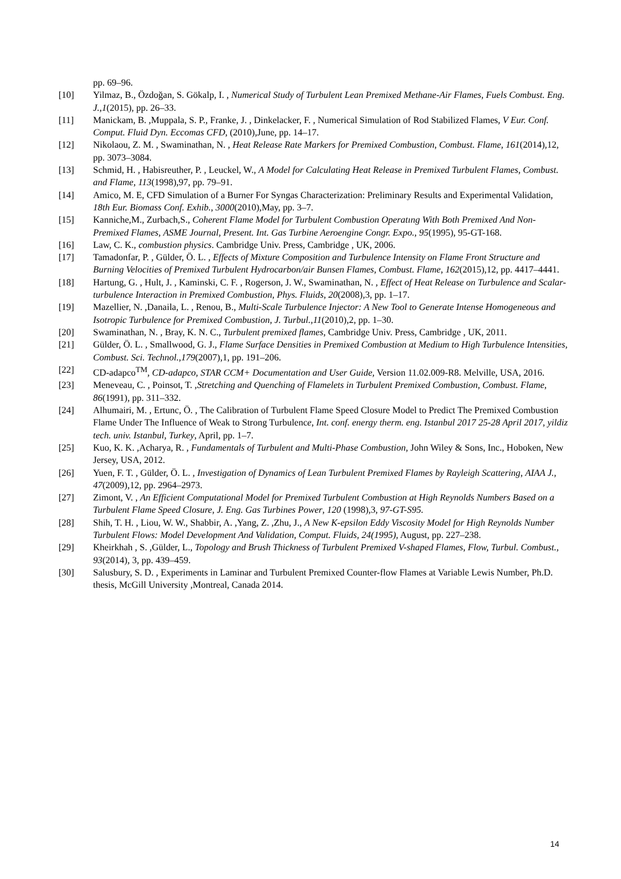pp. 69–96.
[10] Yilmaz, B., Özdoğan, S. Gökalp, I. , Numerical Study of Turbulent Lean Premixed Methane-Air Flames, Fuels Combust. Eng. J.,1(2015), pp. 26–33.
[11] Manickam, B. ,Muppala, S. P., Franke, J. , Dinkelacker, F. , Numerical Simulation of Rod Stabilized Flames, V Eur. Conf. Comput. Fluid Dyn. Eccomas CFD, (2010),June, pp. 14–17.
[12] Nikolaou, Z. M. , Swaminathan, N. , Heat Release Rate Markers for Premixed Combustion, Combust. Flame, 161(2014),12, pp. 3073–3084.
[13] Schmid, H. , Habisreuther, P. , Leuckel, W., A Model for Calculating Heat Release in Premixed Turbulent Flames, Combust. and Flame, 113(1998),97, pp. 79–91.
[14] Amico, M. E, CFD Simulation of a Burner For Syngas Characterization: Preliminary Results and Experimental Validation, 18th Eur. Biomass Conf. Exhib., 3000(2010),May, pp. 3–7.
[15] Kanniche,M., Zurbach,S., Coherent Flame Model for Turbulent Combustion Operatıng With Both Premixed And Non-Premixed Flames, ASME Journal, Present. Int. Gas Turbine Aeroengine Congr. Expo., 95(1995), 95-GT-168.
[16] Law, C. K., combustion physics. Cambridge Univ. Press, Cambridge , UK, 2006.
[17] Tamadonfar, P. , Gülder, Ö. L. , Effects of Mixture Composition and Turbulence Intensity on Flame Front Structure and Burning Velocities of Premixed Turbulent Hydrocarbon/air Bunsen Flames, Combust. Flame, 162(2015),12, pp. 4417–4441.
[18] Hartung, G. , Hult, J. , Kaminski, C. F. , Rogerson, J. W., Swaminathan, N. , Effect of Heat Release on Turbulence and Scalar-turbulence Interaction in Premixed Combustion, Phys. Fluids, 20(2008),3, pp. 1–17.
[19] Mazellier, N. ,Danaila, L. , Renou, B., Multi-Scale Turbulence Injector: A New Tool to Generate Intense Homogeneous and Isotropic Turbulence for Premixed Combustion, J. Turbul.,11(2010),2, pp. 1–30.
[20] Swaminathan, N. , Bray, K. N. C., Turbulent premixed flames, Cambridge Univ. Press, Cambridge , UK, 2011.
[21] Gülder, Ö. L. , Smallwood, G. J., Flame Surface Densities in Premixed Combustion at Medium to High Turbulence Intensities, Combust. Sci. Technol.,179(2007),1, pp. 191–206.
[22] CD-adapco<sup>TM</sup>, CD-adapco, STAR CCM+ Documentation and User Guide, Version 11.02.009-R8. Melville, USA, 2016.
[23] Meneveau, C. , Poinsot, T. ,Stretching and Quenching of Flamelets in Turbulent Premixed Combustion, Combust. Flame, 86(1991), pp. 311–332.
[24] Alhumairi, M. , Ertunc, Ö. , The Calibration of Turbulent Flame Speed Closure Model to Predict The Premixed Combustion Flame Under The Influence of Weak to Strong Turbulence, Int. conf. energy therm. eng. Istanbul 2017 25-28 April 2017, yildiz tech. univ. Istanbul, Turkey, April, pp. 1–7.
[25] Kuo, K. K. ,Acharya, R. , Fundamentals of Turbulent and Multi-Phase Combustion, John Wiley & Sons, Inc., Hoboken, New Jersey, USA, 2012.
[26] Yuen, F. T. , Gülder, Ö. L. , Investigation of Dynamics of Lean Turbulent Premixed Flames by Rayleigh Scattering, AIAA J., 47(2009),12, pp. 2964–2973.
[27] Zimont, V. , An Efficient Computational Model for Premixed Turbulent Combustion at High Reynolds Numbers Based on a Turbulent Flame Speed Closure, J. Eng. Gas Turbines Power, 120 (1998),3, 97-GT-S95.
[28] Shih, T. H. , Liou, W. W., Shabbir, A. ,Yang, Z. ,Zhu, J., A New K-epsilon Eddy Viscosity Model for High Reynolds Number Turbulent Flows: Model Development And Validation, Comput. Fluids, 24(1995), August, pp. 227–238.
[29] Kheirkhah , S. ,Gülder, L., Topology and Brush Thickness of Turbulent Premixed V-shaped Flames, Flow, Turbul. Combust., 93(2014), 3, pp. 439–459.
[30] Salusbury, S. D. , Experiments in Laminar and Turbulent Premixed Counter-flow Flames at Variable Lewis Number, Ph.D. thesis, McGill University ,Montreal, Canada 2014.
14